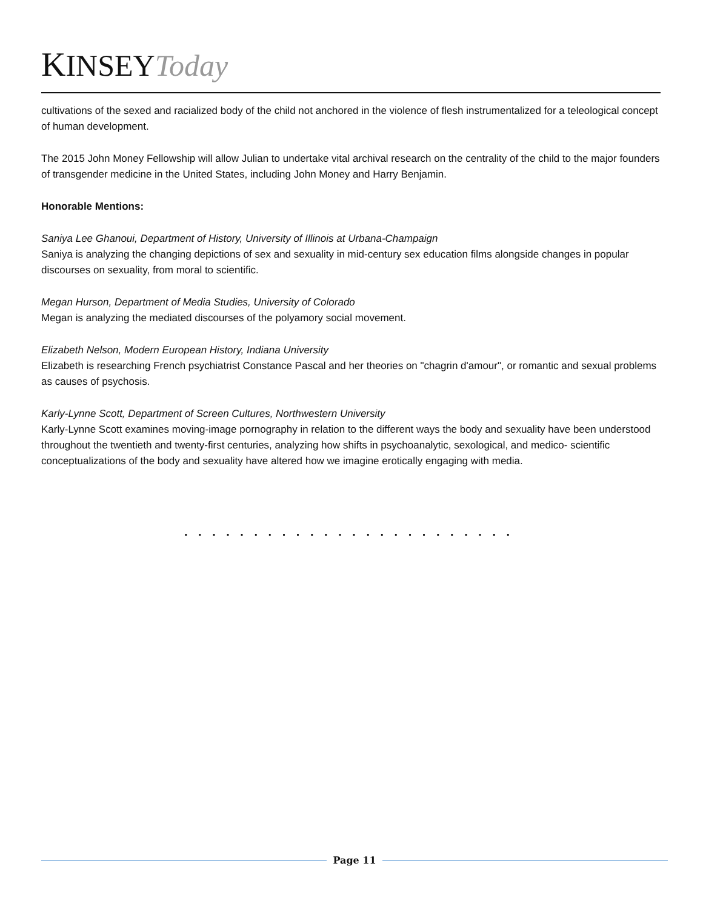KINSEYToday
cultivations of the sexed and racialized body of the child not anchored in the violence of flesh instrumentalized for a teleological concept of human development.
The 2015 John Money Fellowship will allow Julian to undertake vital archival research on the centrality of the child to the major founders of transgender medicine in the United States, including John Money and Harry Benjamin.
Honorable Mentions:
Saniya Lee Ghanoui, Department of History, University of Illinois at Urbana-Champaign
Saniya is analyzing the changing depictions of sex and sexuality in mid-century sex education films alongside changes in popular discourses on sexuality, from moral to scientific.
Megan Hurson, Department of Media Studies, University of Colorado
Megan is analyzing the mediated discourses of the polyamory social movement.
Elizabeth Nelson, Modern European History, Indiana University
Elizabeth is researching French psychiatrist Constance Pascal and her theories on "chagrin d'amour", or romantic and sexual problems as causes of psychosis.
Karly-Lynne Scott, Department of Screen Cultures, Northwestern University
Karly-Lynne Scott examines moving-image pornography in relation to the different ways the body and sexuality have been understood throughout the twentieth and twenty-first centuries, analyzing how shifts in psychoanalytic, sexological, and medico- scientific conceptualizations of the body and sexuality have altered how we imagine erotically engaging with media.
. . . . . . . . . . . . . . . . . . . . . . . .
Page 11